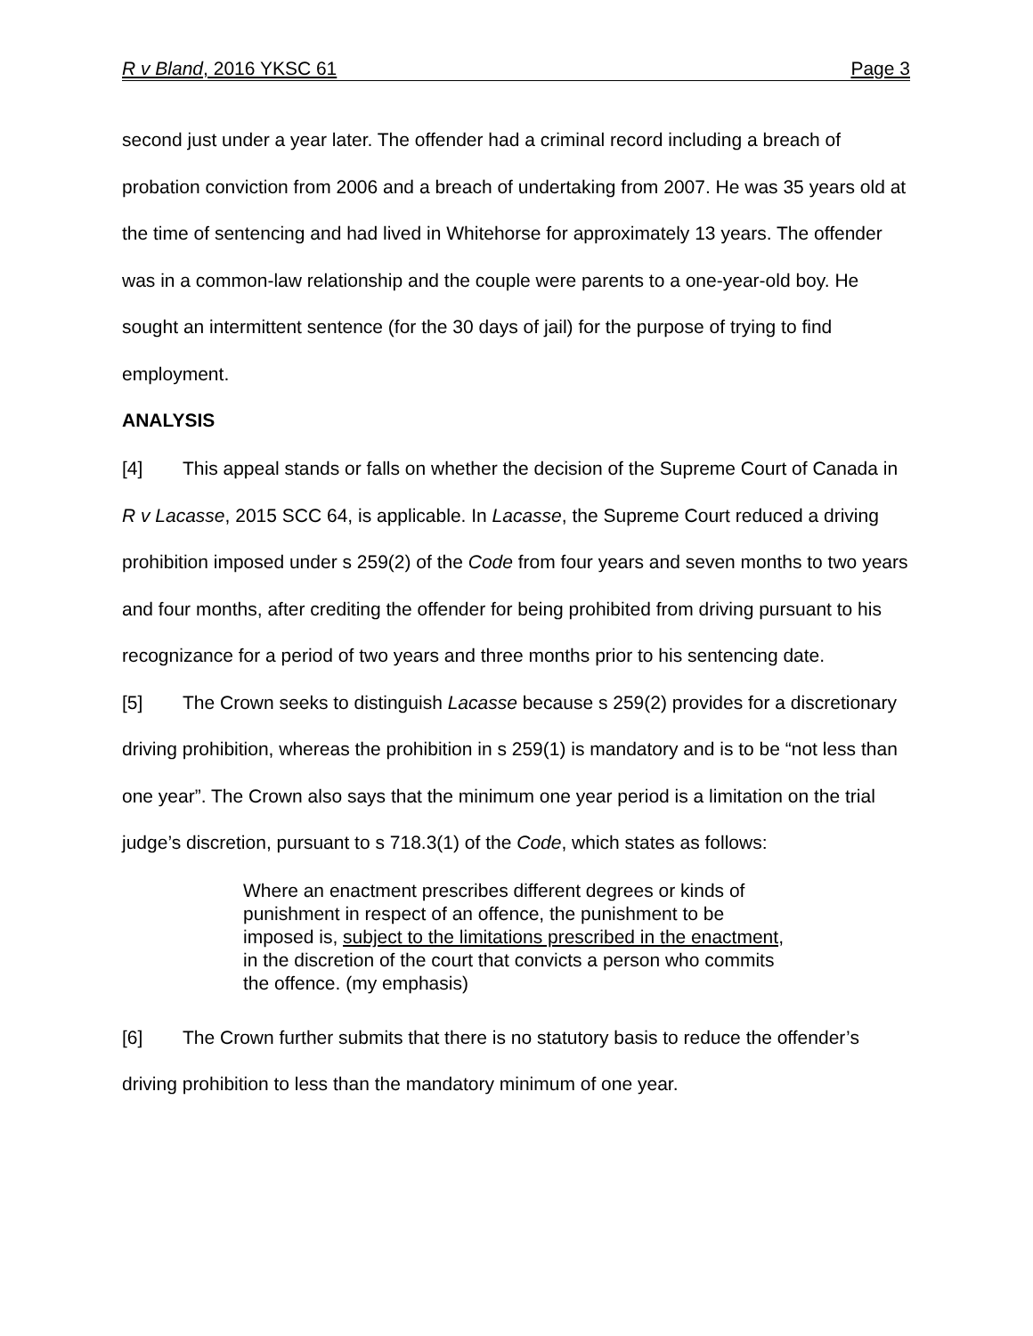R v Bland, 2016 YKSC 61 Page 3
second just under a year later. The offender had a criminal record including a breach of probation conviction from 2006 and a breach of undertaking from 2007. He was 35 years old at the time of sentencing and had lived in Whitehorse for approximately 13 years. The offender was in a common-law relationship and the couple were parents to a one-year-old boy. He sought an intermittent sentence (for the 30 days of jail) for the purpose of trying to find employment.
ANALYSIS
[4] This appeal stands or falls on whether the decision of the Supreme Court of Canada in R v Lacasse, 2015 SCC 64, is applicable. In Lacasse, the Supreme Court reduced a driving prohibition imposed under s 259(2) of the Code from four years and seven months to two years and four months, after crediting the offender for being prohibited from driving pursuant to his recognizance for a period of two years and three months prior to his sentencing date.
[5] The Crown seeks to distinguish Lacasse because s 259(2) provides for a discretionary driving prohibition, whereas the prohibition in s 259(1) is mandatory and is to be “not less than one year”. The Crown also says that the minimum one year period is a limitation on the trial judge’s discretion, pursuant to s 718.3(1) of the Code, which states as follows:
Where an enactment prescribes different degrees or kinds of punishment in respect of an offence, the punishment to be imposed is, subject to the limitations prescribed in the enactment, in the discretion of the court that convicts a person who commits the offence. (my emphasis)
[6] The Crown further submits that there is no statutory basis to reduce the offender’s driving prohibition to less than the mandatory minimum of one year.